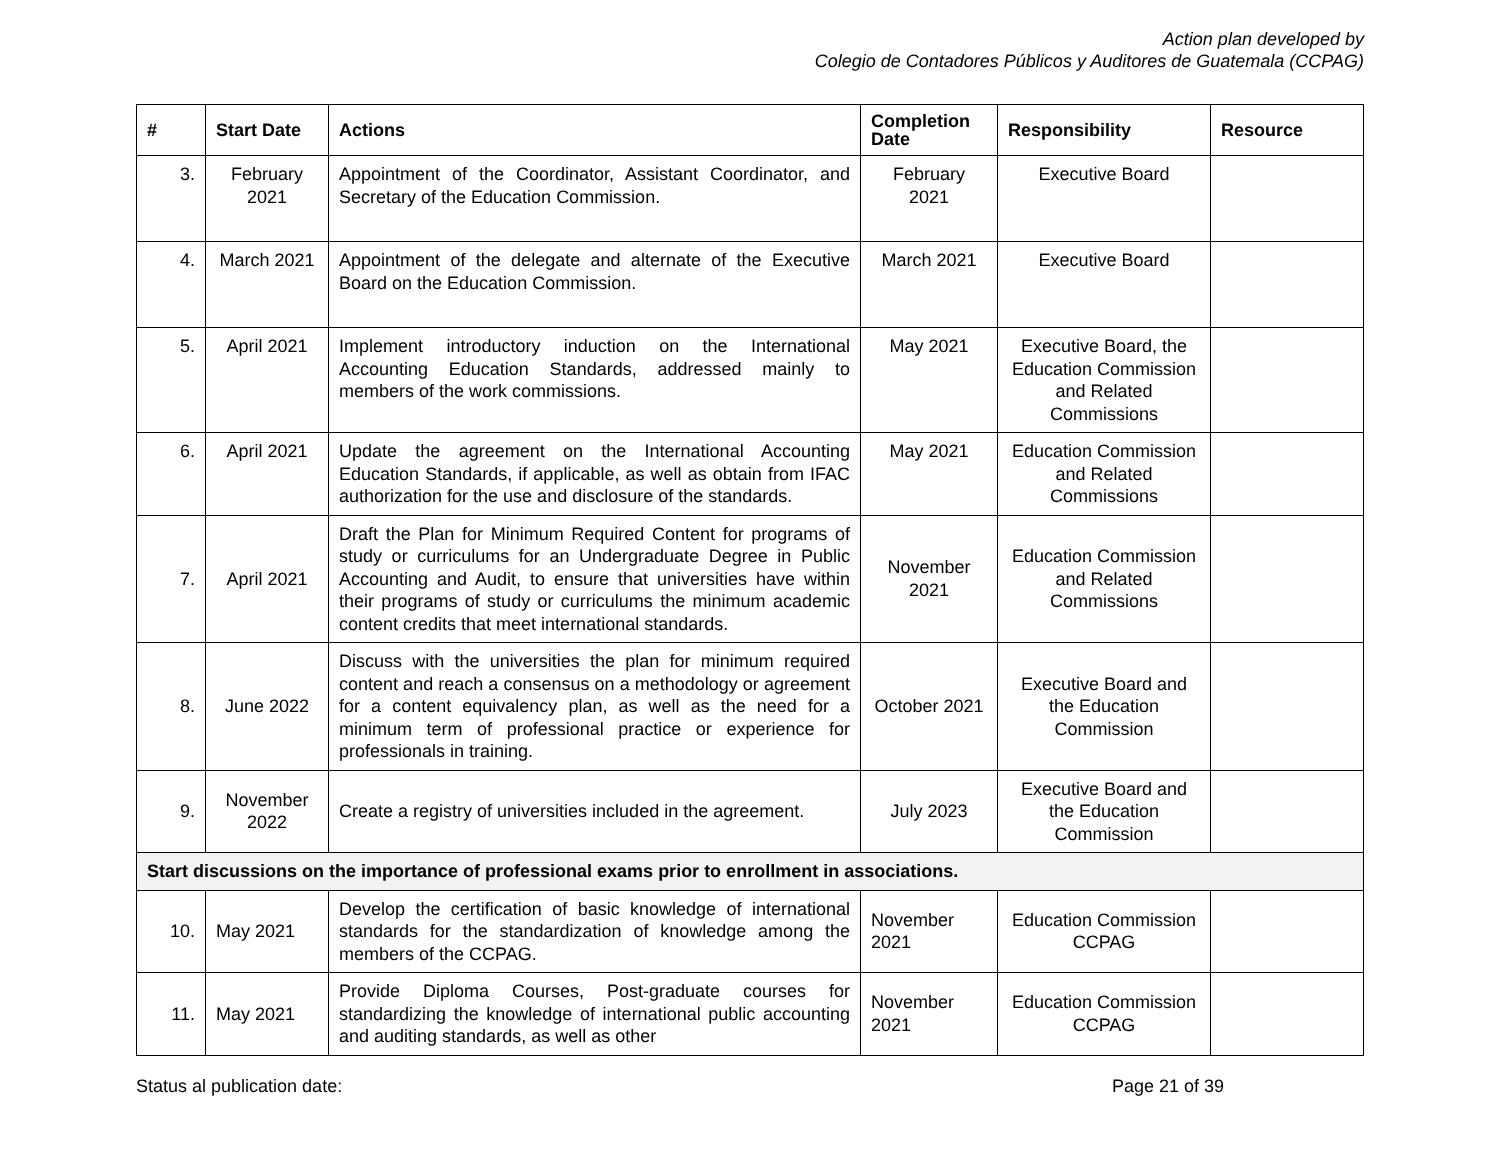Action plan developed by
Colegio de Contadores Públicos y Auditores de Guatemala (CCPAG)
| # | Start Date | Actions | Completion Date | Responsibility | Resource |
| --- | --- | --- | --- | --- | --- |
| 3. | February 2021 | Appointment of the Coordinator, Assistant Coordinator, and Secretary of the Education Commission. | February 2021 | Executive Board | |
| 4. | March 2021 | Appointment of the delegate and alternate of the Executive Board on the Education Commission. | March 2021 | Executive Board | |
| 5. | April 2021 | Implement introductory induction on the International Accounting Education Standards, addressed mainly to members of the work commissions. | May 2021 | Executive Board, the Education Commission and Related Commissions | |
| 6. | April 2021 | Update the agreement on the International Accounting Education Standards, if applicable, as well as obtain from IFAC authorization for the use and disclosure of the standards. | May 2021 | Education Commission and Related Commissions | |
| 7. | April 2021 | Draft the Plan for Minimum Required Content for programs of study or curriculums for an Undergraduate Degree in Public Accounting and Audit, to ensure that universities have within their programs of study or curriculums the minimum academic content credits that meet international standards. | November 2021 | Education Commission and Related Commissions | |
| 8. | June 2022 | Discuss with the universities the plan for minimum required content and reach a consensus on a methodology or agreement for a content equivalency plan, as well as the need for a minimum term of professional practice or experience for professionals in training. | October 2021 | Executive Board and the Education Commission | |
| 9. | November 2022 | Create a registry of universities included in the agreement. | July 2023 | Executive Board and the Education Commission | |
| Start discussions on the importance of professional exams prior to enrollment in associations. | | | | | |
| 10. | May 2021 | Develop the certification of basic knowledge of international standards for the standardization of knowledge among the members of the CCPAG. | November 2021 | Education Commission CCPAG | |
| 11. | May 2021 | Provide Diploma Courses, Post-graduate courses for standardizing the knowledge of international public accounting and auditing standards, as well as other | November 2021 | Education Commission CCPAG | |
Status al publication date: Page 21 of 39